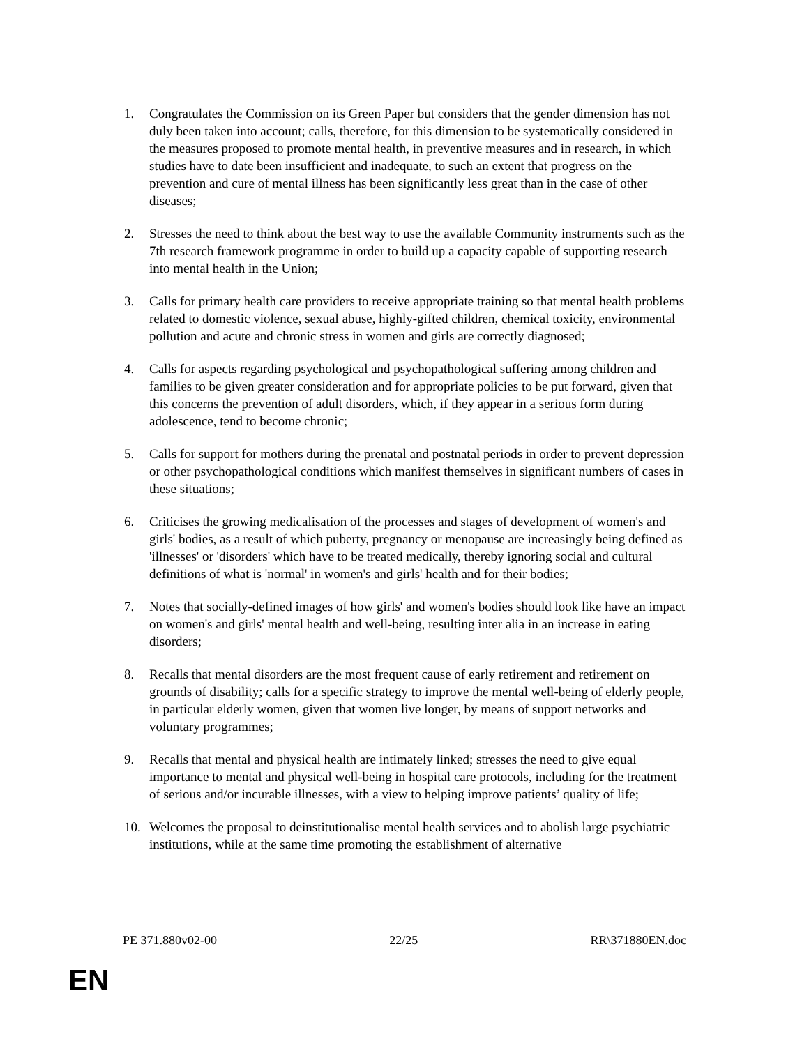1. Congratulates the Commission on its Green Paper but considers that the gender dimension has not duly been taken into account; calls, therefore, for this dimension to be systematically considered in the measures proposed to promote mental health, in preventive measures and in research, in which studies have to date been insufficient and inadequate, to such an extent that progress on the prevention and cure of mental illness has been significantly less great than in the case of other diseases;
2. Stresses the need to think about the best way to use the available Community instruments such as the 7th research framework programme in order to build up a capacity capable of supporting research into mental health in the Union;
3. Calls for primary health care providers to receive appropriate training so that mental health problems related to domestic violence, sexual abuse, highly-gifted children, chemical toxicity, environmental pollution and acute and chronic stress in women and girls are correctly diagnosed;
4. Calls for aspects regarding psychological and psychopathological suffering among children and families to be given greater consideration and for appropriate policies to be put forward, given that this concerns the prevention of adult disorders, which, if they appear in a serious form during adolescence, tend to become chronic;
5. Calls for support for mothers during the prenatal and postnatal periods in order to prevent depression or other psychopathological conditions which manifest themselves in significant numbers of cases in these situations;
6. Criticises the growing medicalisation of the processes and stages of development of women's and girls' bodies, as a result of which puberty, pregnancy or menopause are increasingly being defined as 'illnesses' or 'disorders' which have to be treated medically, thereby ignoring social and cultural definitions of what is 'normal' in women's and girls' health and for their bodies;
7. Notes that socially-defined images of how girls' and women's bodies should look like have an impact on women's and girls' mental health and well-being, resulting inter alia in an increase in eating disorders;
8. Recalls that mental disorders are the most frequent cause of early retirement and retirement on grounds of disability; calls for a specific strategy to improve the mental well-being of elderly people, in particular elderly women, given that women live longer, by means of support networks and voluntary programmes;
9. Recalls that mental and physical health are intimately linked; stresses the need to give equal importance to mental and physical well-being in hospital care protocols, including for the treatment of serious and/or incurable illnesses, with a view to helping improve patients’ quality of life;
10. Welcomes the proposal to deinstitutionalise mental health services and to abolish large psychiatric institutions, while at the same time promoting the establishment of alternative
PE 371.880v02-00 22/25 RR\371880EN.doc
EN